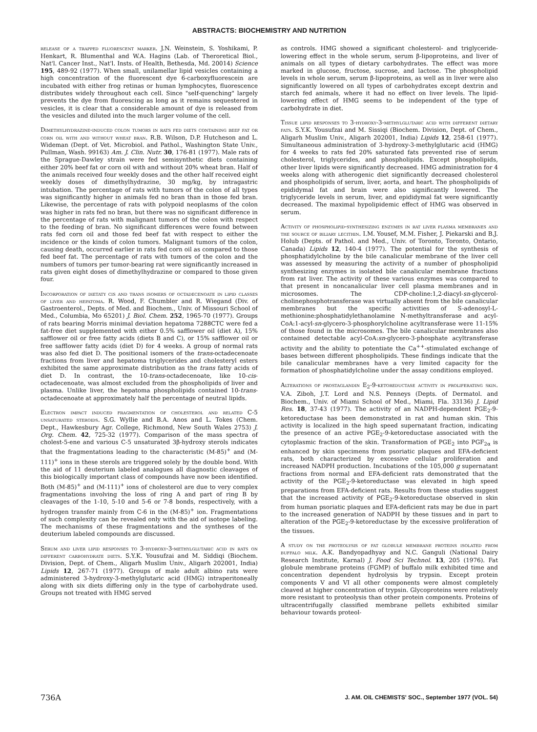ABSTRACTS: BIOCHEMISTRY AND NUTRITION
release of a trapped fluorescent marker. J.N. Weinstein, S. Yoshikami, P. Henkart, R. Blumenthal and W.A. Hagins (Lab. of Theroretical Biol., Nat'l. Cancer Inst., Nat'l. Insts. of Health, Bethesda, Md. 20014) Science 195, 489-92 (1977). When small, unilamellar lipid vesicles containing a high concentration of the fluorescent dye 6-carboxyfluorescein are incubated with either frog retinas or human lymphocytes, fluorescence distributes widely throughout each cell. Since "self-quenching" largely prevents the dye from fluorescing as long as it remains sequestered in vesicles, it is clear that a considerable amount of dye is released from the vesicles and diluted into the much larger volume of the cell.
Dimethylhydrazine-induced colon tumors in rats fed diets containing beef fat or corn oil with and without wheat bran. R.B. Wilson, D.P. Hutcheson and L. Wideman (Dept. of Vet. Microbiol. and Pathol., Washington State Univ., Pullman, Wash. 99163) Am. J. Clin. Nutr. 30, 176-81 (1977). Male rats of the Sprague-Dawley strain were fed semisynthetic diets containing either 20% beef fat or corn oil with and without 20% wheat bran. Half of the animals received four weekly doses and the other half received eight weekly doses of dimethylhydrazine, 30 mg/kg, by intragastric intubation. The percentage of rats with tumors of the colon of all types was significantly higher in animals fed no bran than in those fed bran. Likewise, the percentage of rats with polypoid neoplasms of the colon was higher in rats fed no bran, but there was no significant difference in the percentage of rats with malignant tumors of the colon with respect to the feeding of bran. No significant differences were found between rats fed corn oil and those fed beef fat with respect to either the incidence or the kinds of colon tumors. Malignant tumors of the colon, causing death, occurred earlier in rats fed corn oil as compared to those fed beef fat. The percentage of rats with tumors of the colon and the numbers of tumors per tumor-bearing rat were significantly increased in rats given eight doses of dimethylhydrazine or compared to those given four.
Incorporation of dietaty cis and trans isomers of octadecenoate in lipid classes of liver and hepatoma. R. Wood, F. Chumbler and R. Wiegand (Div. of Gastroenterol., Depts. of Med. and Biochem., Univ. of Missouri School of Med., Columbia, Mo 65201) J. Biol. Chem. 252, 1965-70 (1977). Groups of rats bearing Morris minimal deviation hepatoma 7288CTC were fed a fat-free diet supplemented with either 0.5% safflower oil (diet A), 15% safflower oil or free fatty acids (diets B and C), or 15% safflower oil or free safflower fatty acids (diet D) for 4 weeks. A group of normal rats was also fed diet D. The positional isomers of the trans-octadecenoate fractions from liver and hepatoma triglycerides and cholesteryl esters exhibited the same approximate distribution as the trans fatty acids of diet D. In contrast, the 10-trans-octadecenoate, like 10-cis-octadecenoate, was almost excluded from the phospholipids of liver and plasma. Unlike liver, the hepatoma phospholipids contained 10-trans-octadecenoate at approximately half the percentage of neutral lipids.
Electron impact induced fragmentation of cholesterol and related C-5 unsaturated steroids. S.G. Wyllie and B.A. Anos and L. Tokes (Chem. Dept., Hawkesbury Agr. College, Richmond, New South Wales 2753) J. Org. Chem. 42, 725-32 (1977). Comparison of the mass spectra of cholest-5-ene and various C-5 unsaturated 3β-hydroxy sterols indicates that the fragmentations leading to the characteristic (M-85)<sup>+</sup> and (M-111)<sup>+</sup> ions in these sterols are triggered solely by the double bond. With the aid of 11 deuterium labeled analogues all diagnostic cleavages of this biologically important class of compounds have now been identified. Both (M-85)<sup>+</sup> and (M-111)<sup>+</sup> ions of cholesterol are due to very complex fragmentations involving the loss of ring A and part of ring B by cleavages of the 1-10, 5-10 and 5-6 or 7-8 bonds, respectively, with a hydrogen transfer mainly from C-6 in the (M-85)<sup>+</sup> ion. Fragmentations of such complexity can be revealed only with the aid of isotope labeling. The mechanisms of these fragmentations and the syntheses of the deuterium labeled compounds are discussed.
Serum and liver lipid responses to 3-hydroxy-3-methylglutaric acid in rats on different carbohydrate diets. S.Y.K. Yousufzai and M. Siddiqi (Biochem. Division, Dept. of Chem., Aligarh Muslim Univ., Aligarh 202001, India) Lipids 12, 267-71 (1977). Groups of male adult albino rats were administered 3-hydroxy-3-methylglutaric acid (HMG) intraperitoneally along with six diets differing only in the type of carbohydrate used. Groups not treated with HMG served
as controls. HMG showed a significant cholesterol- and triglyceride-lowering effect in the whole serum, serum β-lipoproteins, and liver of animals on all types of dietary carbohydrates. The effect was more marked in glucose, fructose, sucrose, and lactose. The phospholipid levels in whole serum, serum β-lipoproteins, as well as in liver were also significantly lowered on all types of carbohydrates except dextrin and starch fed animals, where it had no effect on liver levels. The lipid-lowering effect of HMG seems to be independent of the type of carbohydrate in diet.
Tissue lipid responses to 3-hydroxy-3-methylglutaric acid with different dietary fats. S.Y.K. Yousufzai and M. Sissiqi (Biochem. Division, Dept. of Chem., Aligarh Muslim Univ., Aligarh 202001, India) Lipids 12, 258-61 (1977). Simultaneous administration of 3-hydroxy-3-methylglutaric acid (HMG) for 4 weeks to rats fed 20% saturated fats prevented rise of serum cholesterol, triglycerides, and phospholipids. Except phospholipids, other liver lipids were significantly decreased. HMG administration for 4 weeks along with atherogenic diet significantly decreased cholesterol and phospholipids of serum, liver, aorta, and heart. The phospholipids of epididymal fat and brain were also significantly lowered. The triglyceride levels in serum, liver, and epididymal fat were significantly decreased. The maximal hypolipidemic effect of HMG was observed in serum.
Activity of phospholipid-synthesizing enzymes in rat liver plasma membranes and the source of biliary lecithin. I.M. Yousef, M.M. Fisher, J. Piekarski and B.J. Holub (Depts. of Pathol. and Med., Univ. of Toronto, Toronto, Ontario, Canada) Lipids 12, 140-4 (1977). The potential for the synthesis of phosphatidylcholine by the bile canalicular membrane of the liver cell was assessed by measuring the activity of a number of phospholipid synthesizing enzymes in isolated bile canalicular membrane fractions from rat liver. The activity of these various enzymes was compared to that present in noncanalicular liver cell plasma membranes and in microsomes. The CDP-choline:1,2-diacyl-sn-glycerol-cholinephosphotransferase was virtually absent from the bile canalicular membranes but the specific activities of S-adenosyl-L-methionine:phosphatidylethanolamine N-methyltransferase and acyl-CoA:1-acyl-sn-glycero-3-phosphorylcholine acyltransferase were 11-15% of those found in the microsomes. The bile canalicular membranes also contained detectable acyl-CoA:sn-glycero-3-phosphate acyltransferase activity and the ability to potentiate the Ca<sup>++</sup>-stimulated exchange of bases between different phospholipids. These findings indicate that the bile canalicular membranes have a very limited capacity for the formation of phosphatidylcholine under the assay conditions employed.
Alterations of prostaglandin E<sub>2</sub>-9-ketoreductase activity in proliferating skin. V.A. Ziboh, J.T. Lord and N.S. Penneys (Depts. of Dermatol. and Biochem., Univ. of Miami School of Med., Miami, Fla. 33136) J. Lipid Res. 18, 37-43 (1977). The activity of an NADPH-dependent PGE<sub>2</sub>-9-ketoreductase has been demonstrated in rat and human skin. This activity is localized in the high speed supernatant fraction, indicating the presence of an active PGE<sub>2</sub>-9-ketoreductase associated with the cytoplasmic fraction of the skin. Transformation of PGE<sub>2</sub> into PGF<sub>2α</sub> is enhanced by skin specimens from psoriatic plaques and EFA-deficient rats, both characterized by excessive cellular proliferation and increased NADPH production. Incubations of the 105,000 g supernatant fractions from normal and EFA-deficient rats demonstrated that the activity of the PGE<sub>2</sub>-9-ketoreductase was elevated in high speed preparations from EFA-deficient rats. Results from these studies suggest that the increased activity of PGE<sub>2</sub>-9-ketoreductase observed in skin from human psoriatic plaques and EFA-deficient rats may be due in part to the increased generation of NADPH by these tissues and in part to alteration of the PGE<sub>2</sub>-9-ketoreductase by the excessive proliferation of the tissues.
A study on the proteolysis of fat globule membrane proteins isolated from buffalo milk. A.K. Bandyopadhyay and N.C. Ganguli (National Dairy Research Institute, Karnal) J. Food Sci Technol. 13, 205 (1976). Fat globule membrane proteins (FGMP) of buffalo milk exhibited time and concentration dependent hydrolysis by trypsin. Except protein components V and VI all other components were almost completely cleaved at higher concentration of trypsin. Glycoproteins were relatively more resistant to proteolysis than other protein components. Proteins of ultracentrifugally classified membrane pellets exhibited similar behaviour towards proteol-
736A J. AM. OIL CHEMISTS' SOC., September 1977 (VOL. 54)